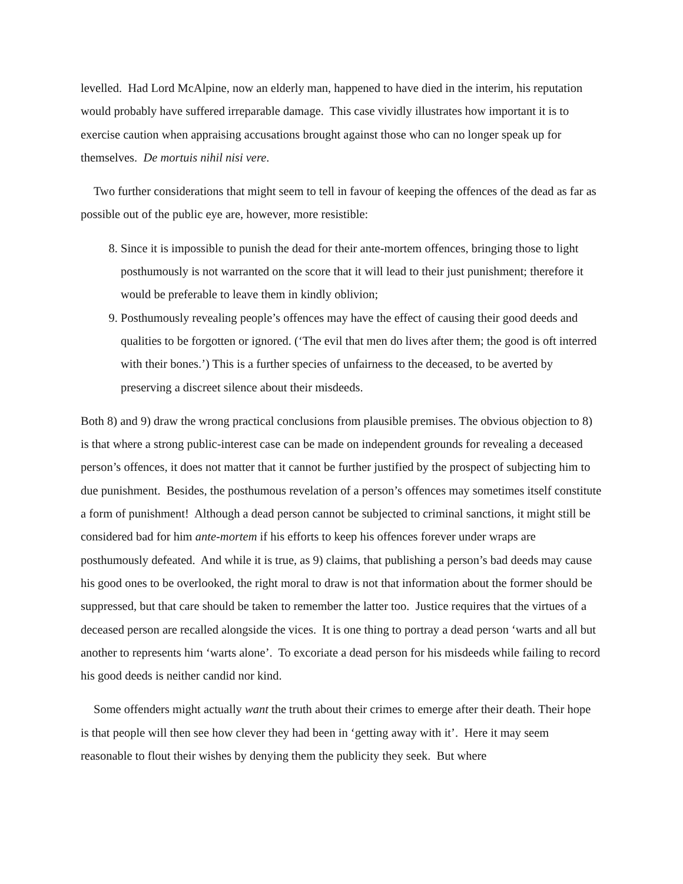levelled. Had Lord McAlpine, now an elderly man, happened to have died in the interim, his reputation would probably have suffered irreparable damage. This case vividly illustrates how important it is to exercise caution when appraising accusations brought against those who can no longer speak up for themselves. De mortuis nihil nisi vere.
Two further considerations that might seem to tell in favour of keeping the offences of the dead as far as possible out of the public eye are, however, more resistible:
8. Since it is impossible to punish the dead for their ante-mortem offences, bringing those to light posthumously is not warranted on the score that it will lead to their just punishment; therefore it would be preferable to leave them in kindly oblivion;
9. Posthumously revealing people’s offences may have the effect of causing their good deeds and qualities to be forgotten or ignored. (‘The evil that men do lives after them; the good is oft interred with their bones.’) This is a further species of unfairness to the deceased, to be averted by preserving a discreet silence about their misdeeds.
Both 8) and 9) draw the wrong practical conclusions from plausible premises. The obvious objection to 8) is that where a strong public-interest case can be made on independent grounds for revealing a deceased person’s offences, it does not matter that it cannot be further justified by the prospect of subjecting him to due punishment. Besides, the posthumous revelation of a person’s offences may sometimes itself constitute a form of punishment! Although a dead person cannot be subjected to criminal sanctions, it might still be considered bad for him ante-mortem if his efforts to keep his offences forever under wraps are posthumously defeated. And while it is true, as 9) claims, that publishing a person’s bad deeds may cause his good ones to be overlooked, the right moral to draw is not that information about the former should be suppressed, but that care should be taken to remember the latter too. Justice requires that the virtues of a deceased person are recalled alongside the vices. It is one thing to portray a dead person ‘warts and all but another to represents him ‘warts alone’. To excoriate a dead person for his misdeeds while failing to record his good deeds is neither candid nor kind.
Some offenders might actually want the truth about their crimes to emerge after their death. Their hope is that people will then see how clever they had been in ‘getting away with it’. Here it may seem reasonable to flout their wishes by denying them the publicity they seek. But where